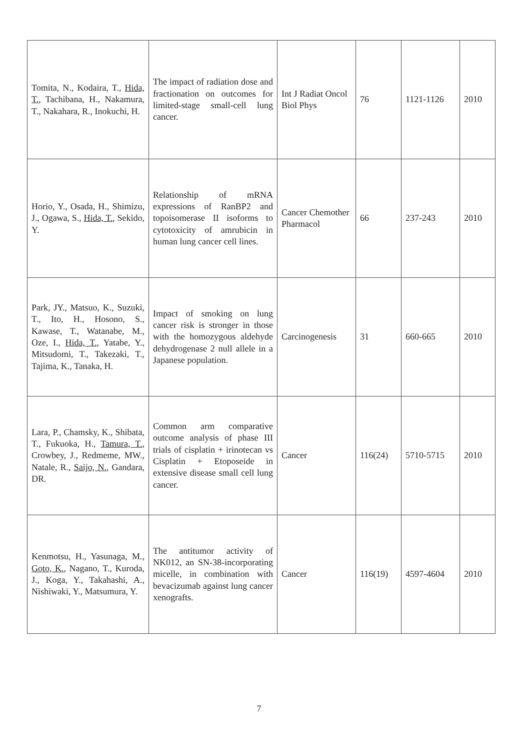| Tomita, N., Kodaira, T., Hida, T. , Tachibana, H., Nakamura, T., Nakahara, R., Inokuchi, H. | The impact of radiation dose and fractionation on outcomes for limited-stage small-cell lung cancer. | Int J Radiat Oncol Biol Phys | 76 | 1121-1126 | 2010 |
| Horio, Y., Osada, H., Shimizu, J., Ogawa, S., Hida, T. , Sekido, Y. | Relationship of mRNA expressions of RanBP2 and topoisomerase II isoforms to cytotoxicity of amrubicin in human lung cancer cell lines. | Cancer Chemother Pharmacol | 66 | 237-243 | 2010 |
| Park, JY., Matsuo, K., Suzuki, T., Ito, H., Hosono, S., Kawase, T., Watanabe, M., Oze, I., Hida, T. , Yatabe, Y., Mitsudomi, T., Takezaki, T., Tajima, K., Tanaka, H. | Impact of smoking on lung cancer risk is stronger in those with the homozygous aldehyde dehydrogenase 2 null allele in a Japanese population. | Carcinogenesis | 31 | 660-665 | 2010 |
| Lara, P., Chamsky, K., Shibata, T., Fukuoka, H., Tamura, T. , Crowbey, J., Redmeme, MW., Natale, R., Saijo, N. , Gandara, DR. | Common arm comparative outcome analysis of phase III trials of cisplatin + irinotecan vs Cisplatin + Etoposeide in extensive disease small cell lung cancer. | Cancer | 116(24) | 5710-5715 | 2010 |
| Kenmotsu, H., Yasunaga, M., Goto, K. , Nagano, T., Kuroda, J., Koga, Y., Takahashi, A., Nishiwaki, Y., Matsumura, Y. | The antitumor activity of NK012, an SN-38-incorporating micelle, in combination with bevacizumab against lung cancer xenografts. | Cancer | 116(19) | 4597-4604 | 2010 |
7